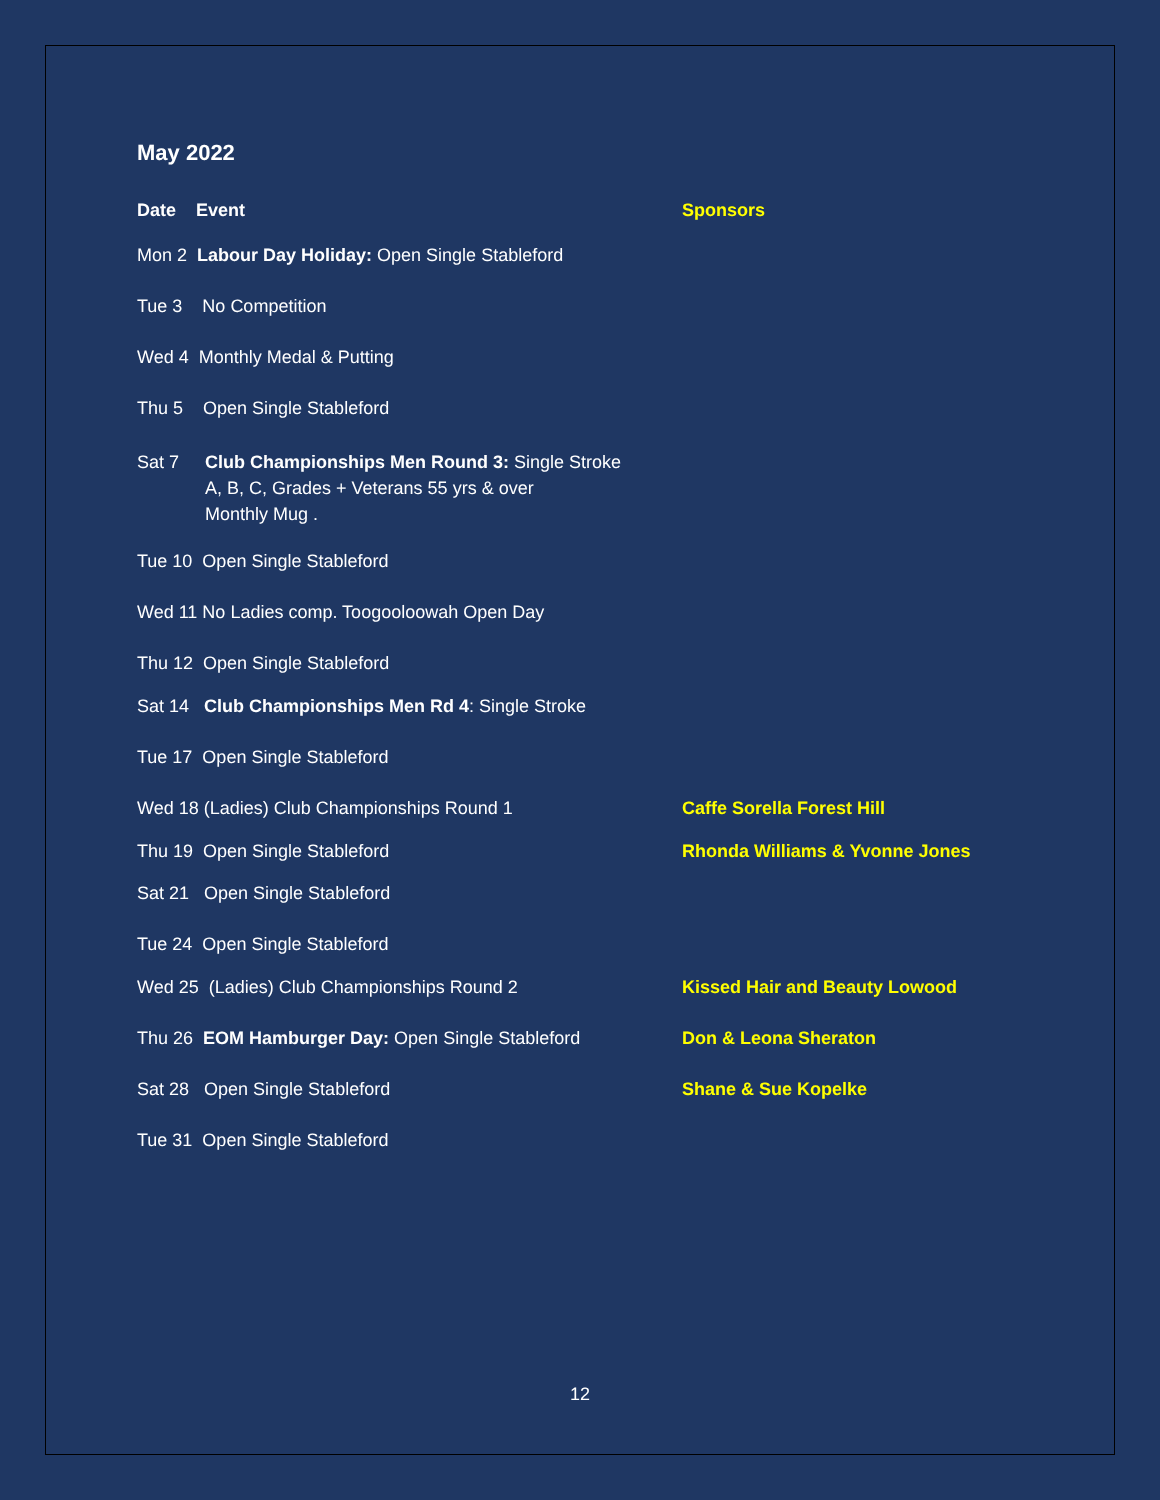May 2022
Date Event Sponsors
Mon 2 Labour Day Holiday: Open Single Stableford
Tue 3 No Competition
Wed 4 Monthly Medal & Putting
Thu 5 Open Single Stableford
Sat 7 Club Championships Men Round 3: Single Stroke
A, B, C, Grades + Veterans 55 yrs & over
Monthly Mug .
Tue 10 Open Single Stableford
Wed 11 No Ladies comp. Toogooloowah Open Day
Thu 12 Open Single Stableford
Sat 14 Club Championships Men Rd 4: Single Stroke
Tue 17 Open Single Stableford
Wed 18 (Ladies) Club Championships Round 1 Caffe Sorella Forest Hill
Thu 19 Open Single Stableford Rhonda Williams & Yvonne Jones
Sat 21 Open Single Stableford
Tue 24 Open Single Stableford
Wed 25 (Ladies) Club Championships Round 2 Kissed Hair and Beauty Lowood
Thu 26 EOM Hamburger Day: Open Single Stableford Don & Leona Sheraton
Sat 28 Open Single Stableford Shane & Sue Kopelke
Tue 31 Open Single Stableford
12